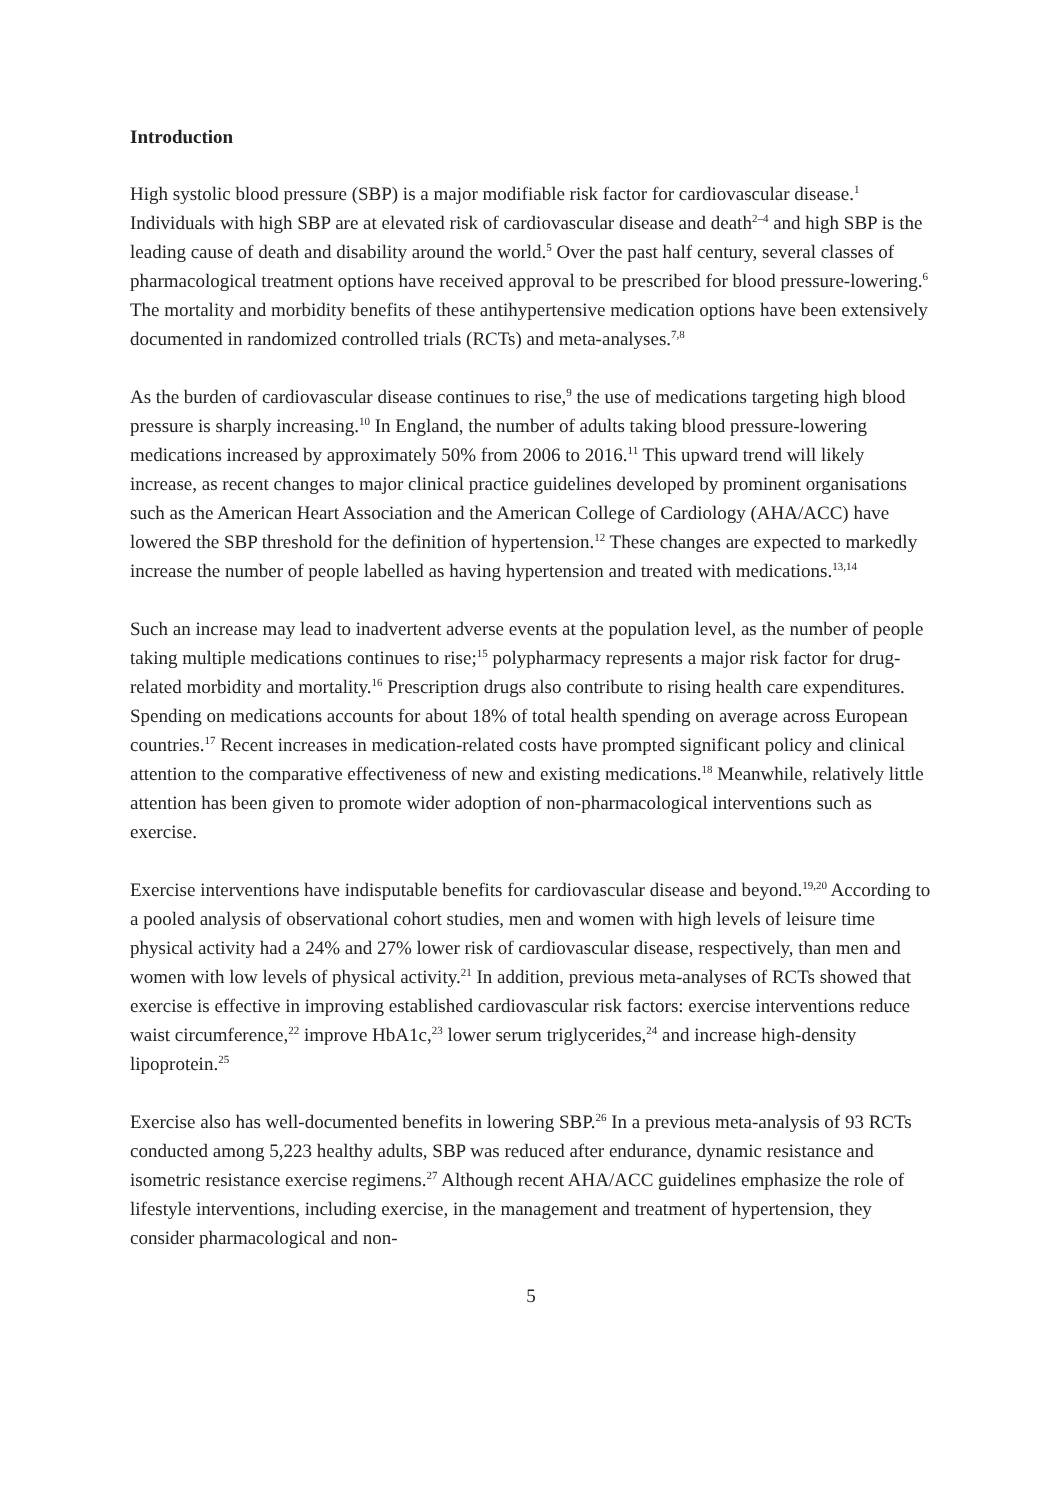Introduction
High systolic blood pressure (SBP) is a major modifiable risk factor for cardiovascular disease.<sup>1</sup> Individuals with high SBP are at elevated risk of cardiovascular disease and death<sup>2–4</sup> and high SBP is the leading cause of death and disability around the world.<sup>5</sup> Over the past half century, several classes of pharmacological treatment options have received approval to be prescribed for blood pressure-lowering.<sup>6</sup> The mortality and morbidity benefits of these antihypertensive medication options have been extensively documented in randomized controlled trials (RCTs) and meta-analyses.<sup>7,8</sup>
As the burden of cardiovascular disease continues to rise,<sup>9</sup> the use of medications targeting high blood pressure is sharply increasing.<sup>10</sup> In England, the number of adults taking blood pressure-lowering medications increased by approximately 50% from 2006 to 2016.<sup>11</sup> This upward trend will likely increase, as recent changes to major clinical practice guidelines developed by prominent organisations such as the American Heart Association and the American College of Cardiology (AHA/ACC) have lowered the SBP threshold for the definition of hypertension.<sup>12</sup> These changes are expected to markedly increase the number of people labelled as having hypertension and treated with medications.<sup>13,14</sup>
Such an increase may lead to inadvertent adverse events at the population level, as the number of people taking multiple medications continues to rise;<sup>15</sup> polypharmacy represents a major risk factor for drug-related morbidity and mortality.<sup>16</sup> Prescription drugs also contribute to rising health care expenditures. Spending on medications accounts for about 18% of total health spending on average across European countries.<sup>17</sup> Recent increases in medication-related costs have prompted significant policy and clinical attention to the comparative effectiveness of new and existing medications.<sup>18</sup> Meanwhile, relatively little attention has been given to promote wider adoption of non-pharmacological interventions such as exercise.
Exercise interventions have indisputable benefits for cardiovascular disease and beyond.<sup>19,20</sup> According to a pooled analysis of observational cohort studies, men and women with high levels of leisure time physical activity had a 24% and 27% lower risk of cardiovascular disease, respectively, than men and women with low levels of physical activity.<sup>21</sup> In addition, previous meta-analyses of RCTs showed that exercise is effective in improving established cardiovascular risk factors: exercise interventions reduce waist circumference,<sup>22</sup> improve HbA1c,<sup>23</sup> lower serum triglycerides,<sup>24</sup> and increase high-density lipoprotein.<sup>25</sup>
Exercise also has well-documented benefits in lowering SBP.<sup>26</sup> In a previous meta-analysis of 93 RCTs conducted among 5,223 healthy adults, SBP was reduced after endurance, dynamic resistance and isometric resistance exercise regimens.<sup>27</sup> Although recent AHA/ACC guidelines emphasize the role of lifestyle interventions, including exercise, in the management and treatment of hypertension, they consider pharmacological and non-
5